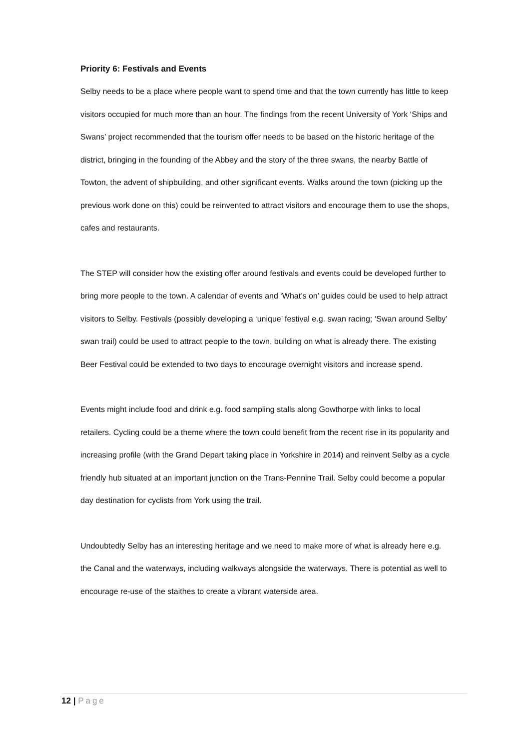Priority 6: Festivals and Events
Selby needs to be a place where people want to spend time and that the town currently has little to keep visitors occupied for much more than an hour. The findings from the recent University of York ‘Ships and Swans’ project recommended that the tourism offer needs to be based on the historic heritage of the district, bringing in the founding of the Abbey and the story of the three swans, the nearby Battle of Towton, the advent of shipbuilding, and other significant events. Walks around the town (picking up the previous work done on this) could be reinvented to attract visitors and encourage them to use the shops, cafes and restaurants.
The STEP will consider how the existing offer around festivals and events could be developed further to bring more people to the town. A calendar of events and ‘What’s on’ guides could be used to help attract visitors to Selby. Festivals (possibly developing a ‘unique’ festival e.g. swan racing; ‘Swan around Selby’ swan trail) could be used to attract people to the town, building on what is already there. The existing Beer Festival could be extended to two days to encourage overnight visitors and increase spend.
Events might include food and drink e.g. food sampling stalls along Gowthorpe with links to local retailers. Cycling could be a theme where the town could benefit from the recent rise in its popularity and increasing profile (with the Grand Depart taking place in Yorkshire in 2014) and reinvent Selby as a cycle friendly hub situated at an important junction on the Trans-Pennine Trail. Selby could become a popular day destination for cyclists from York using the trail.
Undoubtedly Selby has an interesting heritage and we need to make more of what is already here e.g. the Canal and the waterways, including walkways alongside the waterways. There is potential as well to encourage re-use of the staithes to create a vibrant waterside area.
12 | Page